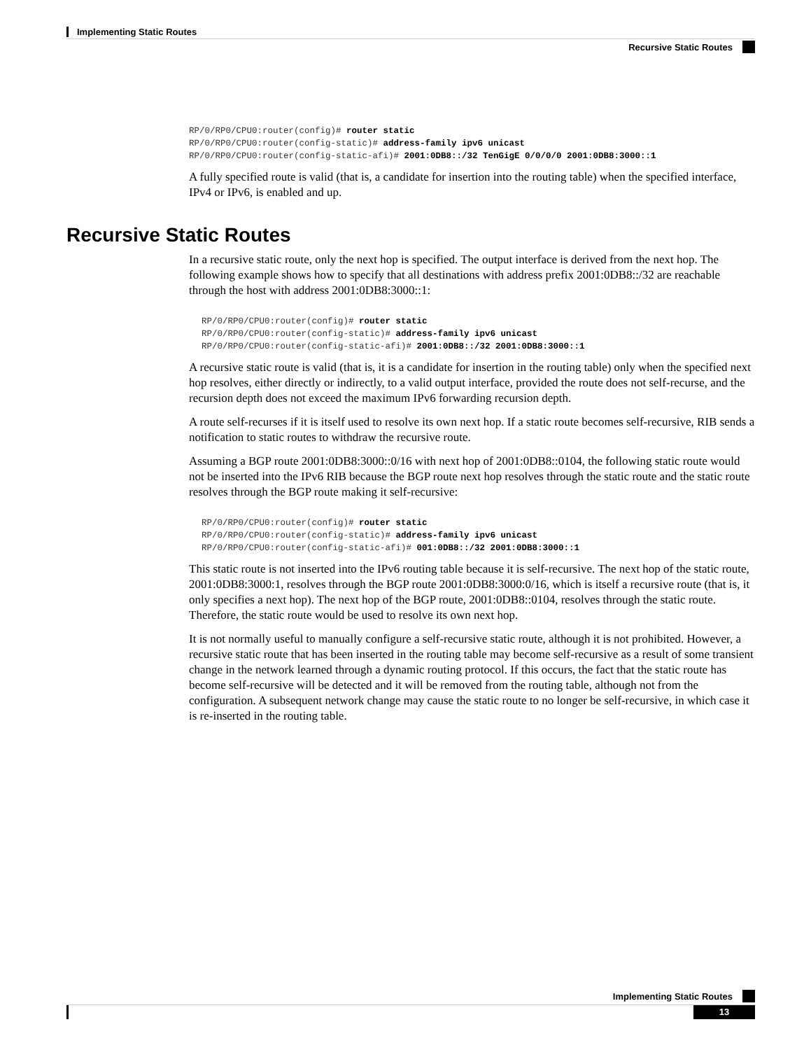Implementing Static Routes
Recursive Static Routes
RP/0/RP0/CPU0:router(config)# router static
RP/0/RP0/CPU0:router(config-static)# address-family ipv6 unicast
RP/0/RP0/CPU0:router(config-static-afi)# 2001:0DB8::/32 TenGigE 0/0/0/0 2001:0DB8:3000::1
A fully specified route is valid (that is, a candidate for insertion into the routing table) when the specified interface, IPv4 or IPv6, is enabled and up.
In a recursive static route, only the next hop is specified. The output interface is derived from the next hop. The following example shows how to specify that all destinations with address prefix 2001:0DB8::/32 are reachable through the host with address 2001:0DB8:3000::1:
RP/0/RP0/CPU0:router(config)# router static
RP/0/RP0/CPU0:router(config-static)# address-family ipv6 unicast
RP/0/RP0/CPU0:router(config-static-afi)# 2001:0DB8::/32 2001:0DB8:3000::1
A recursive static route is valid (that is, it is a candidate for insertion in the routing table) only when the specified next hop resolves, either directly or indirectly, to a valid output interface, provided the route does not self-recurse, and the recursion depth does not exceed the maximum IPv6 forwarding recursion depth.
A route self-recurses if it is itself used to resolve its own next hop. If a static route becomes self-recursive, RIB sends a notification to static routes to withdraw the recursive route.
Assuming a BGP route 2001:0DB8:3000::0/16 with next hop of 2001:0DB8::0104, the following static route would not be inserted into the IPv6 RIB because the BGP route next hop resolves through the static route and the static route resolves through the BGP route making it self-recursive:
RP/0/RP0/CPU0:router(config)# router static
RP/0/RP0/CPU0:router(config-static)# address-family ipv6 unicast
RP/0/RP0/CPU0:router(config-static-afi)# 001:0DB8::/32 2001:0DB8:3000::1
This static route is not inserted into the IPv6 routing table because it is self-recursive. The next hop of the static route, 2001:0DB8:3000:1, resolves through the BGP route 2001:0DB8:3000:0/16, which is itself a recursive route (that is, it only specifies a next hop). The next hop of the BGP route, 2001:0DB8::0104, resolves through the static route. Therefore, the static route would be used to resolve its own next hop.
It is not normally useful to manually configure a self-recursive static route, although it is not prohibited. However, a recursive static route that has been inserted in the routing table may become self-recursive as a result of some transient change in the network learned through a dynamic routing protocol. If this occurs, the fact that the static route has become self-recursive will be detected and it will be removed from the routing table, although not from the configuration. A subsequent network change may cause the static route to no longer be self-recursive, in which case it is re-inserted in the routing table.
Recursive Static Routes
Implementing Static Routes
13